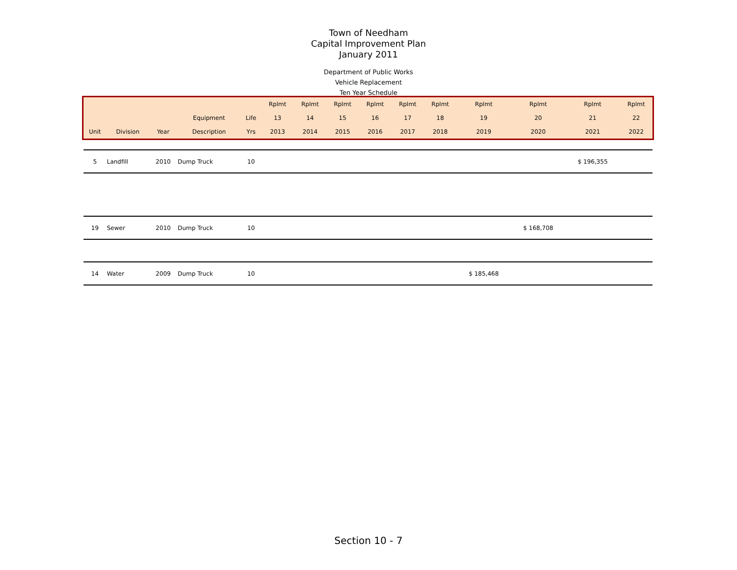Town of Needham
Capital Improvement Plan
January 2011
Department of Public Works
Vehicle Replacement
Ten Year Schedule
| | | | | | Rplmt | Rplmt | Rplmt | Rplmt | Rplmt | Rplmt | Rplmt | Rplmt | Rplmt | Rplmt |
| --- | --- | --- | --- | --- | --- | --- | --- | --- | --- | --- | --- | --- | --- | --- |
| | | | Equipment | Life | 13 | 14 | 15 | 16 | 17 | 18 | 19 | 20 | 21 | 22 |
| Unit | Division | Year | Description | Yrs | 2013 | 2014 | 2015 | 2016 | 2017 | 2018 | 2019 | 2020 | 2021 | 2022 |
| 5 | Landfill | 2010 | Dump Truck | 10 | | | | | | | | | $ 196,355 | |
| 19 | Sewer | 2010 | Dump Truck | 10 | | | | | | | | $ 168,708 | | |
| 14 | Water | 2009 | Dump Truck | 10 | | | | | | | $ 185,468 | | | |
Section 10 - 7